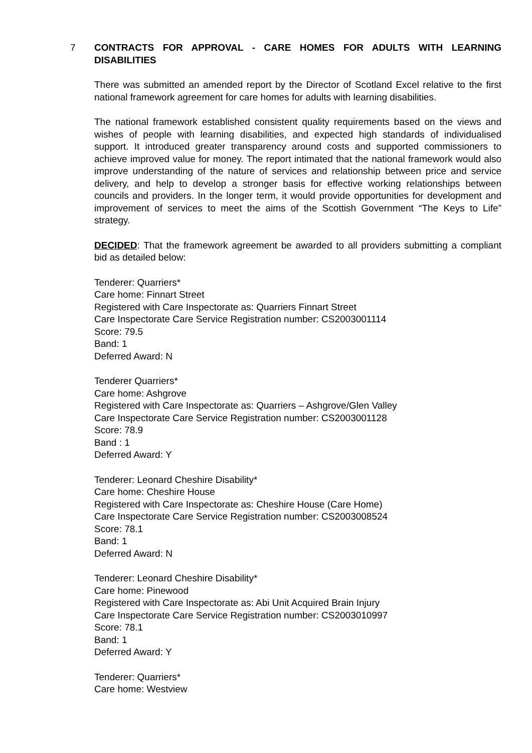7
CONTRACTS FOR APPROVAL - CARE HOMES FOR ADULTS WITH LEARNING DISABILITIES
There was submitted an amended report by the Director of Scotland Excel relative to the first national framework agreement for care homes for adults with learning disabilities.
The national framework established consistent quality requirements based on the views and wishes of people with learning disabilities, and expected high standards of individualised support. It introduced greater transparency around costs and supported commissioners to achieve improved value for money. The report intimated that the national framework would also improve understanding of the nature of services and relationship between price and service delivery, and help to develop a stronger basis for effective working relationships between councils and providers. In the longer term, it would provide opportunities for development and improvement of services to meet the aims of the Scottish Government “The Keys to Life” strategy.
DECIDED: That the framework agreement be awarded to all providers submitting a compliant bid as detailed below:
Tenderer: Quarriers*
Care home: Finnart Street
Registered with Care Inspectorate as: Quarriers Finnart Street
Care Inspectorate Care Service Registration number: CS2003001114
Score: 79.5
Band: 1
Deferred Award: N
Tenderer Quarriers*
Care home: Ashgrove
Registered with Care Inspectorate as: Quarriers – Ashgrove/Glen Valley
Care Inspectorate Care Service Registration number: CS2003001128
Score: 78.9
Band : 1
Deferred Award: Y
Tenderer: Leonard Cheshire Disability*
Care home: Cheshire House
Registered with Care Inspectorate as: Cheshire House (Care Home)
Care Inspectorate Care Service Registration number: CS2003008524
Score: 78.1
Band: 1
Deferred Award: N
Tenderer: Leonard Cheshire Disability*
Care home: Pinewood
Registered with Care Inspectorate as: Abi Unit Acquired Brain Injury
Care Inspectorate Care Service Registration number: CS2003010997
Score: 78.1
Band: 1
Deferred Award: Y
Tenderer: Quarriers*
Care home: Westview